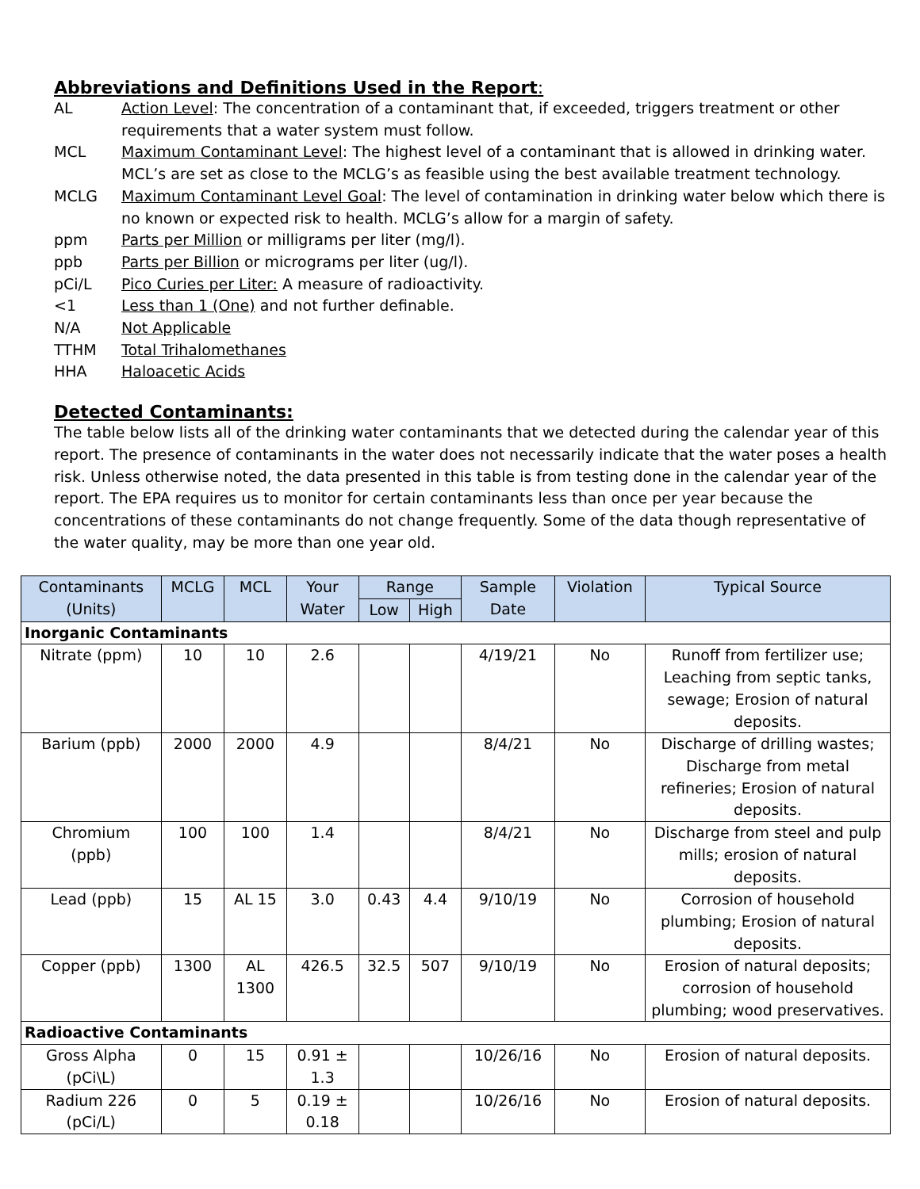Abbreviations and Definitions Used in the Report:
AL
Action Level: The concentration of a contaminant that, if exceeded, triggers treatment or other requirements that a water system must follow.
MCL
Maximum Contaminant Level: The highest level of a contaminant that is allowed in drinking water. MCL’s are set as close to the MCLG’s as feasible using the best available treatment technology.
MCLG
Maximum Contaminant Level Goal: The level of contamination in drinking water below which there is no known or expected risk to health. MCLG’s allow for a margin of safety.
ppm
Parts per Million or milligrams per liter (mg/l).
ppb
Parts per Billion or micrograms per liter (ug/l).
pCi/L
Pico Curies per Liter: A measure of radioactivity.
<1
Less than 1 (One) and not further definable.
N/A
Not Applicable
TTHM
Total Trihalomethanes
HHA
Haloacetic Acids
Detected Contaminants:
The table below lists all of the drinking water contaminants that we detected during the calendar year of this report. The presence of contaminants in the water does not necessarily indicate that the water poses a health risk. Unless otherwise noted, the data presented in this table is from testing done in the calendar year of the report. The EPA requires us to monitor for certain contaminants less than once per year because the concentrations of these contaminants do not change frequently. Some of the data though representative of the water quality, may be more than one year old.
| Contaminants (Units) | MCLG | MCL | Your Water | Range | | Sample Date | Violation | Typical Source |
| --- | --- | --- | --- | --- | --- | --- | --- | --- |
| | | | | Low | High | | | |
| Inorganic Contaminants | | | | | | | | |
| Nitrate (ppm) | 10 | 10 | 2.6 | | | 4/19/21 | No | Runoff from fertilizer use; Leaching from septic tanks, sewage; Erosion of natural deposits. |
| Barium (ppb) | 2000 | 2000 | 4.9 | | | 8/4/21 | No | Discharge of drilling wastes; Discharge from metal refineries; Erosion of natural deposits. |
| Chromium (ppb) | 100 | 100 | 1.4 | | | 8/4/21 | No | Discharge from steel and pulp mills; erosion of natural deposits. |
| Lead (ppb) | 15 | AL 15 | 3.0 | 0.43 | 4.4 | 9/10/19 | No | Corrosion of household plumbing; Erosion of natural deposits. |
| Copper (ppb) | 1300 | AL 1300 | 426.5 | 32.5 | 507 | 9/10/19 | No | Erosion of natural deposits; corrosion of household plumbing; wood preservatives. |
| Radioactive Contaminants | | | | | | | | |
| Gross Alpha (pCi\L) | 0 | 15 | 0.91 ± 1.3 | | | 10/26/16 | No | Erosion of natural deposits. |
| Radium 226 (pCi/L) | 0 | 5 | 0.19 ± 0.18 | | | 10/26/16 | No | Erosion of natural deposits. |